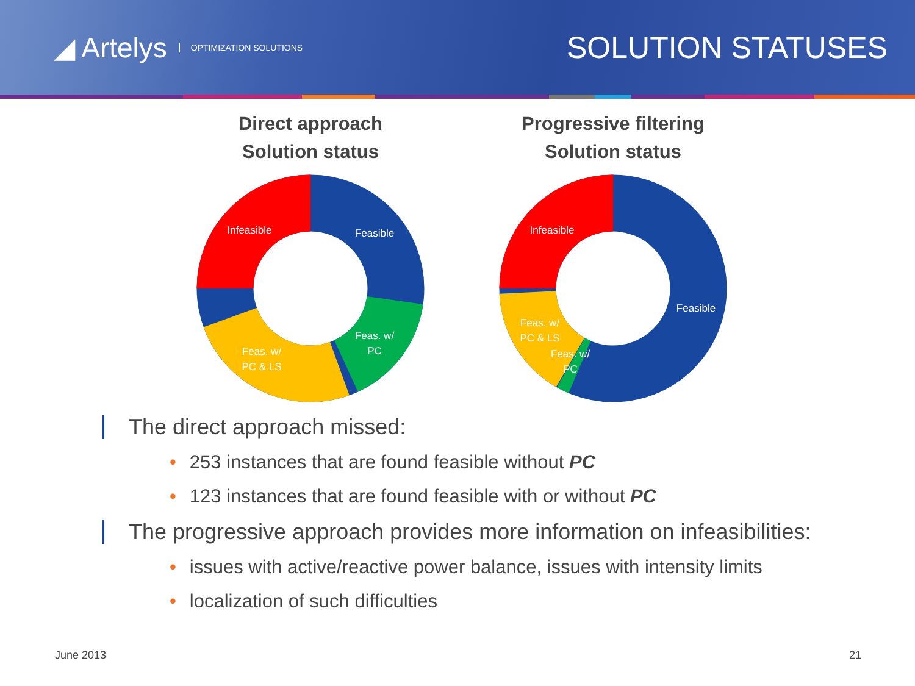◢ Artelys OPTIMIZATION SOLUTIONS
SOLUTION STATUSES
Direct approach
Solution status
Infeasible
Feasible
Feas. w/
PC
Feas. w/
PC & LS
Progressive filtering
Solution status
Infeasible
Feasible
Feas. w/
PC & LS
Feas. w/
PC
The direct approach missed:
• 253 instances that are found feasible without PC
• 123 instances that are found feasible with or without PC
The progressive approach provides more information on infeasibilities:
• issues with active/reactive power balance, issues with intensity limits
• localization of such difficulties
June 2013 21